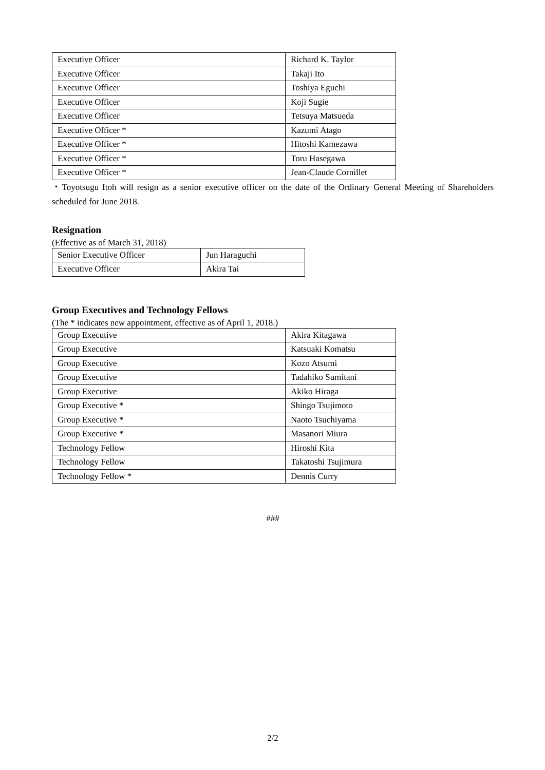| Executive Officer | Richard K. Taylor |
| Executive Officer | Takaji Ito |
| Executive Officer | Toshiya Eguchi |
| Executive Officer | Koji Sugie |
| Executive Officer | Tetsuya Matsueda |
| Executive Officer * | Kazumi Atago |
| Executive Officer * | Hitoshi Kamezawa |
| Executive Officer * | Toru Hasegawa |
| Executive Officer * | Jean-Claude Cornillet |
・Toyotsugu Itoh will resign as a senior executive officer on the date of the Ordinary General Meeting of Shareholders scheduled for June 2018.
Resignation
(Effective as of March 31, 2018)
| Senior Executive Officer | Jun Haraguchi |
| Executive Officer | Akira Tai |
Group Executives and Technology Fellows
(The * indicates new appointment, effective as of April 1, 2018.)
| Group Executive | Akira Kitagawa |
| Group Executive | Katsuaki Komatsu |
| Group Executive | Kozo Atsumi |
| Group Executive | Tadahiko Sumitani |
| Group Executive | Akiko Hiraga |
| Group Executive * | Shingo Tsujimoto |
| Group Executive * | Naoto Tsuchiyama |
| Group Executive * | Masanori Miura |
| Technology Fellow | Hiroshi Kita |
| Technology Fellow | Takatoshi Tsujimura |
| Technology Fellow * | Dennis Curry |
###
2/2